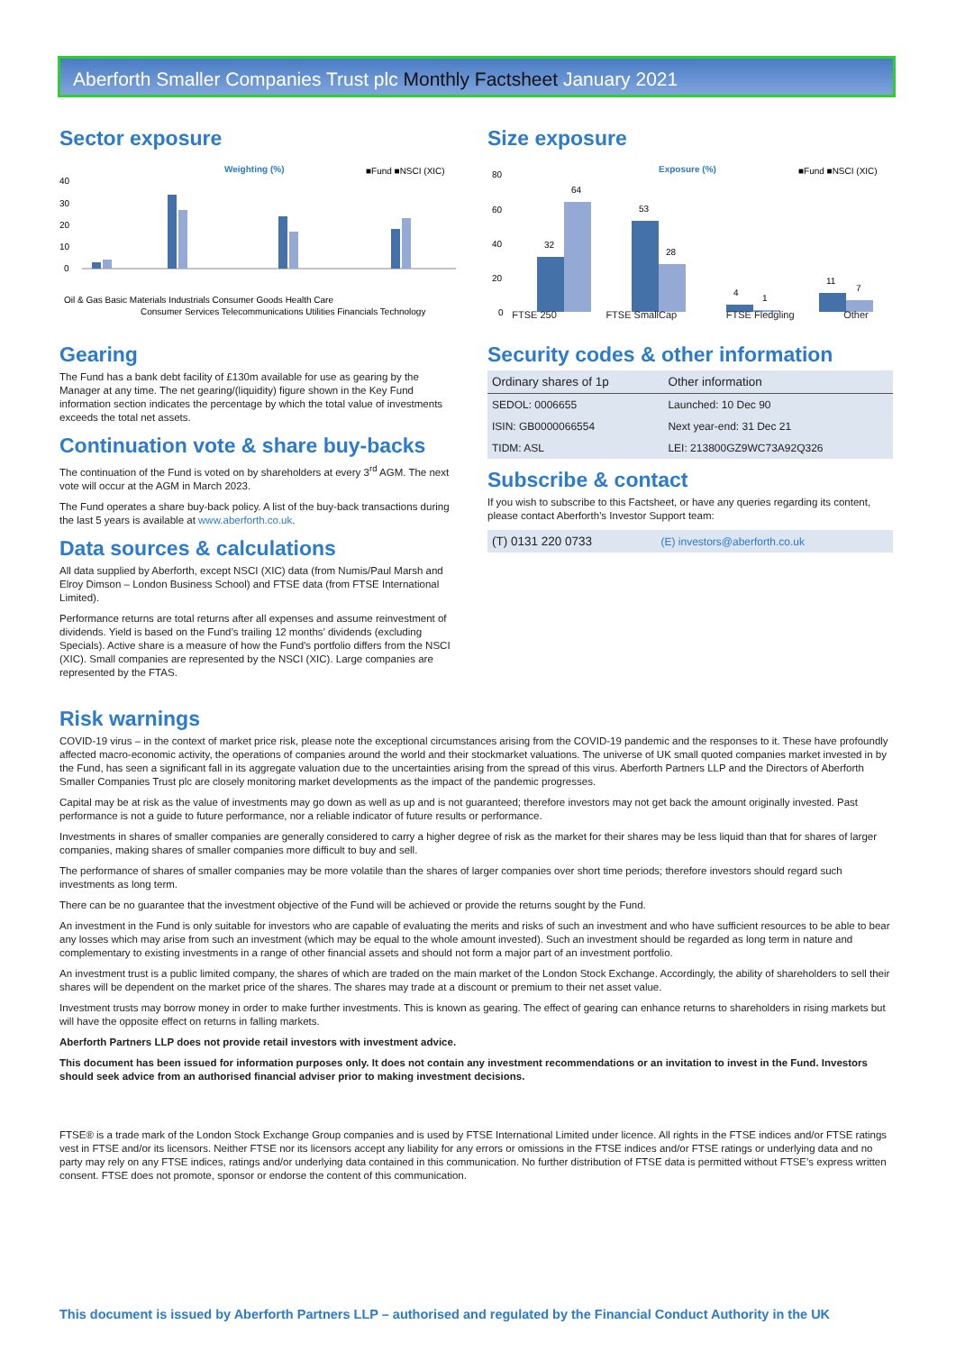Aberforth Smaller Companies Trust plc Monthly Factsheet January 2021
Sector exposure
Weighting (%)
■Fund ■NSCI (XIC)
40
30
20
10
0
Oil & Gas Basic Materials Industrials Consumer Goods Health Care
Consumer Services Telecommunications Utilities Financials Technology
Size exposure
Exposure (%)
■Fund ■NSCI (XIC)
80
60
40
20
0
32
64
53
28
4
1
11
7
FTSE 250 FTSE SmallCap FTSE Fledgling Other
Gearing
The Fund has a bank debt facility of £130m available for use as gearing by the Manager at any time. The net gearing/(liquidity) figure shown in the Key Fund information section indicates the percentage by which the total value of investments exceeds the total net assets.
Continuation vote & share buy-backs
The continuation of the Fund is voted on by shareholders at every 3<sup>rd</sup> AGM. The next vote will occur at the AGM in March 2023.
The Fund operates a share buy-back policy. A list of the buy-back transactions during the last 5 years is available at www.aberforth.co.uk.
Data sources & calculations
All data supplied by Aberforth, except NSCI (XIC) data (from Numis/Paul Marsh and Elroy Dimson – London Business School) and FTSE data (from FTSE International Limited).
Performance returns are total returns after all expenses and assume reinvestment of dividends. Yield is based on the Fund’s trailing 12 months’ dividends (excluding Specials). Active share is a measure of how the Fund’s portfolio differs from the NSCI (XIC). Small companies are represented by the NSCI (XIC). Large companies are represented by the FTAS.
Security codes & other information
| Ordinary shares of 1p | Other information |
| --- | --- |
| SEDOL: 0006655 | Launched: 10 Dec 90 |
| ISIN: GB0000066554 | Next year-end: 31 Dec 21 |
| TIDM: ASL | LEI: 213800GZ9WC73A92Q326 |
Subscribe & contact
If you wish to subscribe to this Factsheet, or have any queries regarding its content, please contact Aberforth’s Investor Support team:
| (T) 0131 220 0733 | (E) investors@aberforth.co.uk |
Risk warnings
COVID-19 virus – in the context of market price risk, please note the exceptional circumstances arising from the COVID-19 pandemic and the responses to it. These have profoundly affected macro-economic activity, the operations of companies around the world and their stockmarket valuations. The universe of UK small quoted companies market invested in by the Fund, has seen a significant fall in its aggregate valuation due to the uncertainties arising from the spread of this virus. Aberforth Partners LLP and the Directors of Aberforth Smaller Companies Trust plc are closely monitoring market developments as the impact of the pandemic progresses.
Capital may be at risk as the value of investments may go down as well as up and is not guaranteed; therefore investors may not get back the amount originally invested. Past performance is not a guide to future performance, nor a reliable indicator of future results or performance.
Investments in shares of smaller companies are generally considered to carry a higher degree of risk as the market for their shares may be less liquid than that for shares of larger companies, making shares of smaller companies more difficult to buy and sell.
The performance of shares of smaller companies may be more volatile than the shares of larger companies over short time periods; therefore investors should regard such investments as long term.
There can be no guarantee that the investment objective of the Fund will be achieved or provide the returns sought by the Fund.
An investment in the Fund is only suitable for investors who are capable of evaluating the merits and risks of such an investment and who have sufficient resources to be able to bear any losses which may arise from such an investment (which may be equal to the whole amount invested). Such an investment should be regarded as long term in nature and complementary to existing investments in a range of other financial assets and should not form a major part of an investment portfolio.
An investment trust is a public limited company, the shares of which are traded on the main market of the London Stock Exchange. Accordingly, the ability of shareholders to sell their shares will be dependent on the market price of the shares. The shares may trade at a discount or premium to their net asset value.
Investment trusts may borrow money in order to make further investments. This is known as gearing. The effect of gearing can enhance returns to shareholders in rising markets but will have the opposite effect on returns in falling markets.
Aberforth Partners LLP does not provide retail investors with investment advice.
This document has been issued for information purposes only. It does not contain any investment recommendations or an invitation to invest in the Fund. Investors should seek advice from an authorised financial adviser prior to making investment decisions.
FTSE® is a trade mark of the London Stock Exchange Group companies and is used by FTSE International Limited under licence. All rights in the FTSE indices and/or FTSE ratings vest in FTSE and/or its licensors. Neither FTSE nor its licensors accept any liability for any errors or omissions in the FTSE indices and/or FTSE ratings or underlying data and no party may rely on any FTSE indices, ratings and/or underlying data contained in this communication. No further distribution of FTSE data is permitted without FTSE’s express written consent. FTSE does not promote, sponsor or endorse the content of this communication.
This document is issued by Aberforth Partners LLP – authorised and regulated by the Financial Conduct Authority in the UK